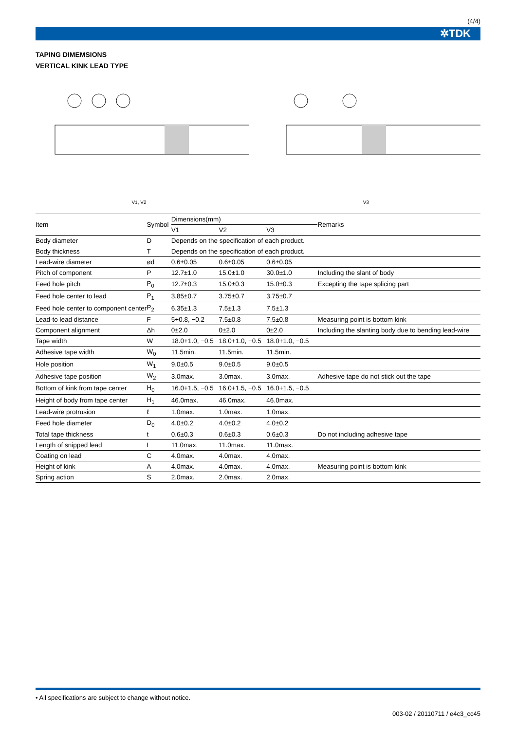(4/4)
✲TDK
TAPING DIMEMSIONS
VERTICAL KINK LEAD TYPE
V1, V2
V3
| Item | Symbol | Dimensions(mm) | | | Remarks |
| --- | --- | --- | --- | --- | --- |
| | | V1 | V2 | V3 | |
| Body diameter | D | Depends on the specification of each product. | | | |
| Body thickness | T | Depends on the specification of each product. | | | |
| Lead-wire diameter | ød | 0.6±0.05 | 0.6±0.05 | 0.6±0.05 | |
| Pitch of component | P | 12.7±1.0 | 15.0±1.0 | 30.0±1.0 | Including the slant of body |
| Feed hole pitch | P<sub>0</sub> | 12.7±0.3 | 15.0±0.3 | 15.0±0.3 | Excepting the tape splicing part |
| Feed hole center to lead | P<sub>1</sub> | 3.85±0.7 | 3.75±0.7 | 3.75±0.7 | |
| Feed hole center to component center | P<sub>2</sub> | 6.35±1.3 | 7.5±1.3 | 7.5±1.3 | |
| Lead-to lead distance | F | 5+0.8, −0.2 | 7.5±0.8 | 7.5±0.8 | Measuring point is bottom kink |
| Component alignment | Δh | 0±2.0 | 0±2.0 | 0±2.0 | Including the slanting body due to bending lead-wire |
| Tape width | W | 18.0+1.0, −0.5 | 18.0+1.0, −0.5 | 18.0+1.0, −0.5 | |
| Adhesive tape width | W<sub>0</sub> | 11.5min. | 11.5min. | 11.5min. | |
| Hole position | W<sub>1</sub> | 9.0±0.5 | 9.0±0.5 | 9.0±0.5 | |
| Adhesive tape position | W<sub>2</sub> | 3.0max. | 3.0max. | 3.0max. | Adhesive tape do not stick out the tape |
| Bottom of kink from tape center | H<sub>0</sub> | 16.0+1.5, −0.5 | 16.0+1.5, −0.5 | 16.0+1.5, −0.5 | |
| Height of body from tape center | H<sub>1</sub> | 46.0max. | 46.0max. | 46.0max. | |
| Lead-wire protrusion | ℓ | 1.0max. | 1.0max. | 1.0max. | |
| Feed hole diameter | D<sub>0</sub> | 4.0±0.2 | 4.0±0.2 | 4.0±0.2 | |
| Total tape thickness | t | 0.6±0.3 | 0.6±0.3 | 0.6±0.3 | Do not including adhesive tape |
| Length of snipped lead | L | 11.0max. | 11.0max. | 11.0max. | |
| Coating on lead | C | 4.0max. | 4.0max. | 4.0max. | |
| Height of kink | A | 4.0max. | 4.0max. | 4.0max. | Measuring point is bottom kink |
| Spring action | S | 2.0max. | 2.0max. | 2.0max. | |
• All specifications are subject to change without notice.
003-02 / 20110711 / e4c3_cc45